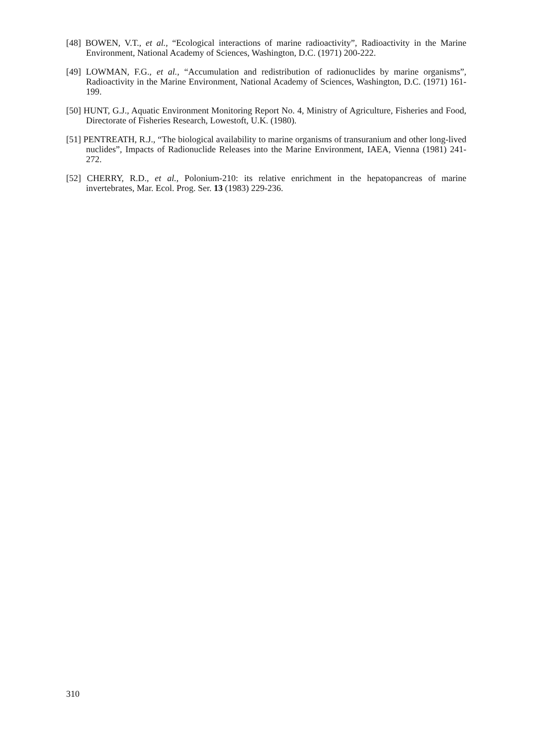[48] BOWEN, V.T., et al., “Ecological interactions of marine radioactivity”, Radioactivity in the Marine Environment, National Academy of Sciences, Washington, D.C. (1971) 200-222.
[49] LOWMAN, F.G., et al., “Accumulation and redistribution of radionuclides by marine organisms”, Radioactivity in the Marine Environment, National Academy of Sciences, Washington, D.C. (1971) 161-199.
[50] HUNT, G.J., Aquatic Environment Monitoring Report No. 4, Ministry of Agriculture, Fisheries and Food, Directorate of Fisheries Research, Lowestoft, U.K. (1980).
[51] PENTREATH, R.J., “The biological availability to marine organisms of transuranium and other long-lived nuclides”, Impacts of Radionuclide Releases into the Marine Environment, IAEA, Vienna (1981) 241-272.
[52] CHERRY, R.D., et al., Polonium-210: its relative enrichment in the hepatopancreas of marine invertebrates, Mar. Ecol. Prog. Ser. 13 (1983) 229-236.
310